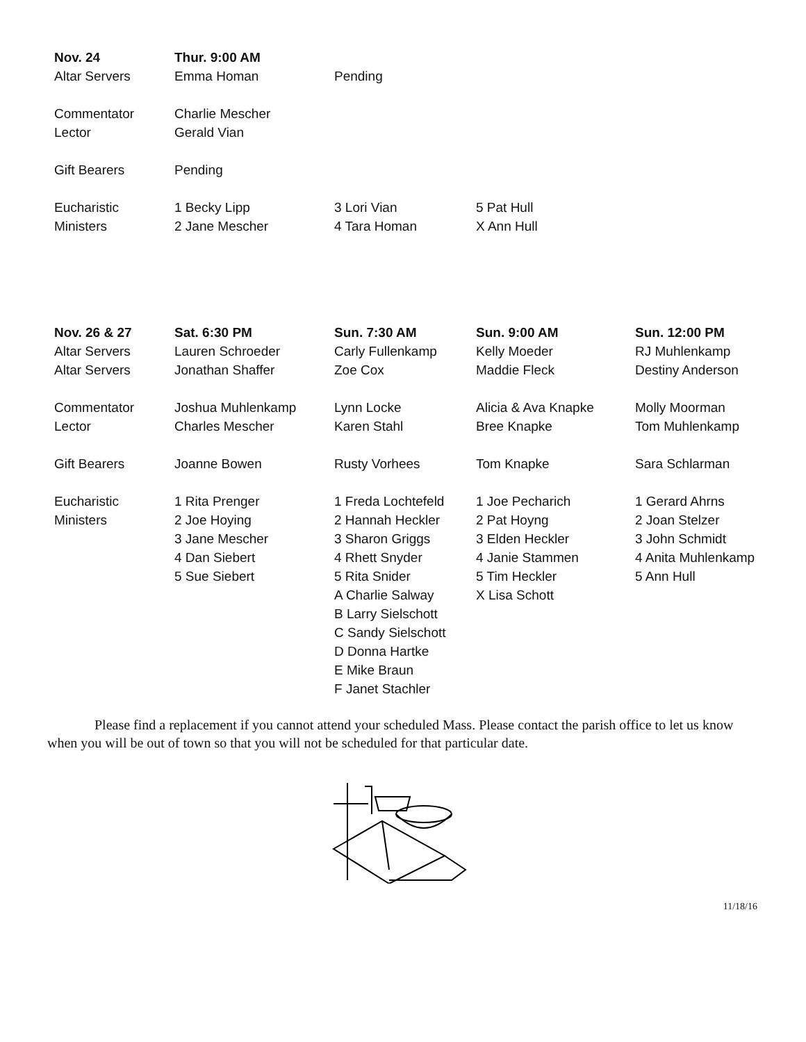| Nov. 24 | Thur. 9:00 AM | | |
| Altar Servers | Emma Homan | Pending | |
| Commentator | Charlie Mescher | | |
| Lector | Gerald Vian | | |
| Gift Bearers | Pending | | |
| Eucharistic | 1 Becky Lipp | 3 Lori Vian | 5 Pat Hull |
| Ministers | 2 Jane Mescher | 4 Tara Homan | X Ann Hull |
| Nov. 26 & 27 | Sat. 6:30 PM | Sun. 7:30 AM | Sun. 9:00 AM | Sun. 12:00 PM |
| --- | --- | --- | --- | --- |
| Altar Servers | Lauren Schroeder | Carly Fullenkamp | Kelly Moeder | RJ Muhlenkamp |
| Altar Servers | Jonathan Shaffer | Zoe Cox | Maddie Fleck | Destiny Anderson |
| Commentator | Joshua Muhlenkamp | Lynn Locke | Alicia & Ava Knapke | Molly Moorman |
| Lector | Charles Mescher | Karen Stahl | Bree Knapke | Tom Muhlenkamp |
| Gift Bearers | Joanne Bowen | Rusty Vorhees | Tom Knapke | Sara Schlarman |
| Eucharistic | 1 Rita Prenger | 1 Freda Lochtefeld | 1 Joe Pecharich | 1 Gerard Ahrns |
| Ministers | 2 Joe Hoying | 2 Hannah Heckler | 2 Pat Hoyng | 2 Joan Stelzer |
| | 3 Jane Mescher | 3 Sharon Griggs | 3 Elden Heckler | 3 John Schmidt |
| | 4 Dan Siebert | 4 Rhett Snyder | 4 Janie Stammen | 4 Anita Muhlenkamp |
| | 5 Sue Siebert | 5 Rita Snider | 5 Tim Heckler | 5 Ann Hull |
| | | A Charlie Salway | X Lisa Schott | |
| | | B Larry Sielschott | | |
| | | C Sandy Sielschott | | |
| | | D Donna Hartke | | |
| | | E Mike Braun | | |
| | | F Janet Stachler | | |
Please find a replacement if you cannot attend your scheduled Mass. Please contact the parish office to let us know when you will be out of town so that you will not be scheduled for that particular date.
11/18/16